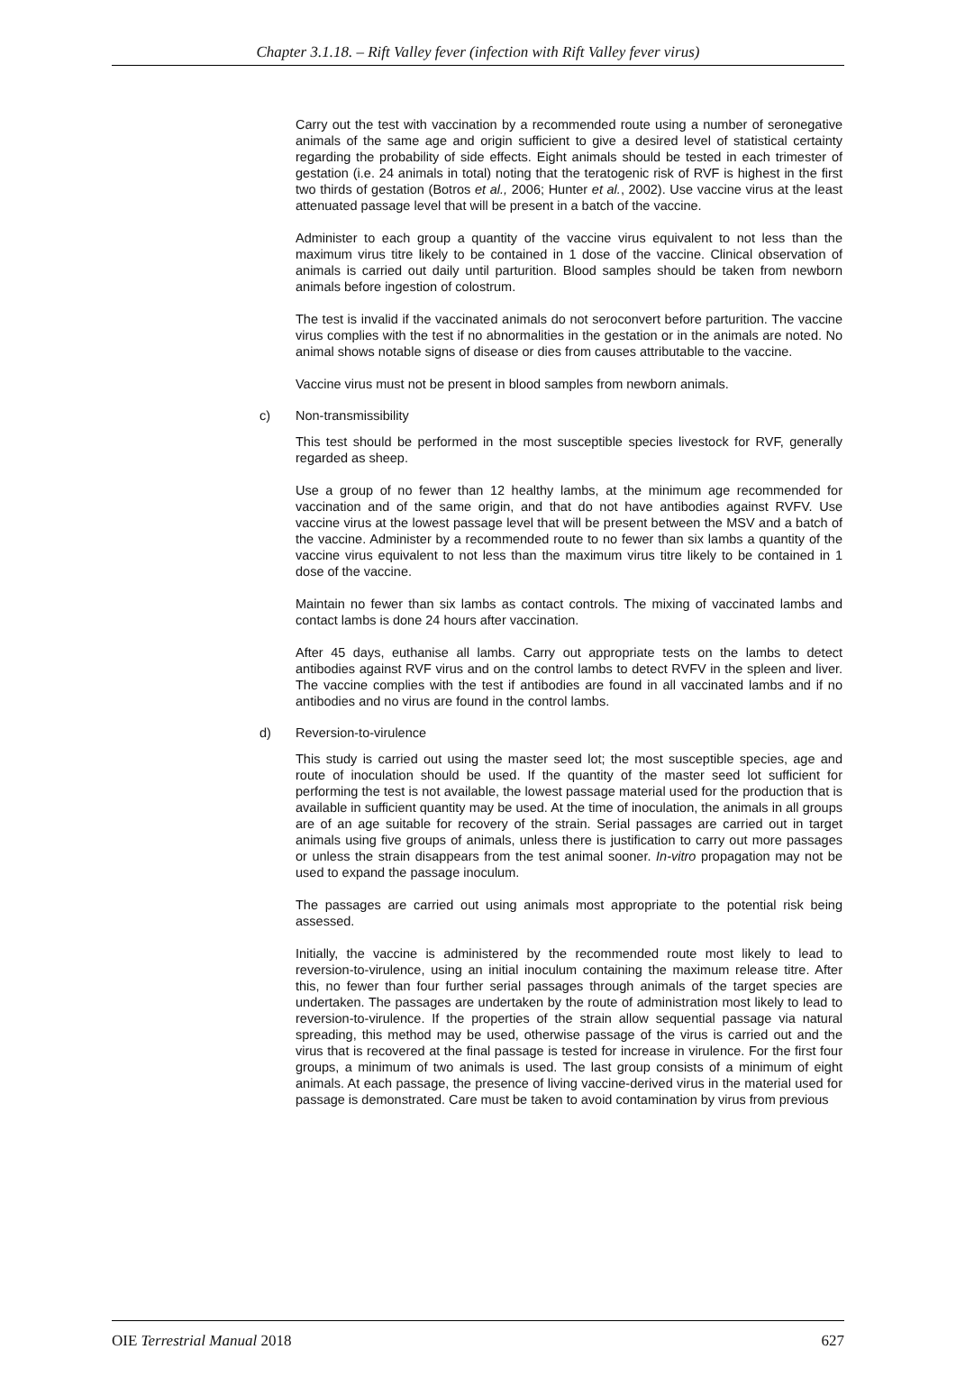Chapter 3.1.18. – Rift Valley fever (infection with Rift Valley fever virus)
Carry out the test with vaccination by a recommended route using a number of seronegative animals of the same age and origin sufficient to give a desired level of statistical certainty regarding the probability of side effects. Eight animals should be tested in each trimester of gestation (i.e. 24 animals in total) noting that the teratogenic risk of RVF is highest in the first two thirds of gestation (Botros et al., 2006; Hunter et al., 2002). Use vaccine virus at the least attenuated passage level that will be present in a batch of the vaccine.
Administer to each group a quantity of the vaccine virus equivalent to not less than the maximum virus titre likely to be contained in 1 dose of the vaccine. Clinical observation of animals is carried out daily until parturition. Blood samples should be taken from newborn animals before ingestion of colostrum.
The test is invalid if the vaccinated animals do not seroconvert before parturition. The vaccine virus complies with the test if no abnormalities in the gestation or in the animals are noted. No animal shows notable signs of disease or dies from causes attributable to the vaccine.
Vaccine virus must not be present in blood samples from newborn animals.
c) Non-transmissibility
This test should be performed in the most susceptible species livestock for RVF, generally regarded as sheep.
Use a group of no fewer than 12 healthy lambs, at the minimum age recommended for vaccination and of the same origin, and that do not have antibodies against RVFV. Use vaccine virus at the lowest passage level that will be present between the MSV and a batch of the vaccine. Administer by a recommended route to no fewer than six lambs a quantity of the vaccine virus equivalent to not less than the maximum virus titre likely to be contained in 1 dose of the vaccine.
Maintain no fewer than six lambs as contact controls. The mixing of vaccinated lambs and contact lambs is done 24 hours after vaccination.
After 45 days, euthanise all lambs. Carry out appropriate tests on the lambs to detect antibodies against RVF virus and on the control lambs to detect RVFV in the spleen and liver. The vaccine complies with the test if antibodies are found in all vaccinated lambs and if no antibodies and no virus are found in the control lambs.
d) Reversion-to-virulence
This study is carried out using the master seed lot; the most susceptible species, age and route of inoculation should be used. If the quantity of the master seed lot sufficient for performing the test is not available, the lowest passage material used for the production that is available in sufficient quantity may be used. At the time of inoculation, the animals in all groups are of an age suitable for recovery of the strain. Serial passages are carried out in target animals using five groups of animals, unless there is justification to carry out more passages or unless the strain disappears from the test animal sooner. In-vitro propagation may not be used to expand the passage inoculum.
The passages are carried out using animals most appropriate to the potential risk being assessed.
Initially, the vaccine is administered by the recommended route most likely to lead to reversion-to-virulence, using an initial inoculum containing the maximum release titre. After this, no fewer than four further serial passages through animals of the target species are undertaken. The passages are undertaken by the route of administration most likely to lead to reversion-to-virulence. If the properties of the strain allow sequential passage via natural spreading, this method may be used, otherwise passage of the virus is carried out and the virus that is recovered at the final passage is tested for increase in virulence. For the first four groups, a minimum of two animals is used. The last group consists of a minimum of eight animals. At each passage, the presence of living vaccine-derived virus in the material used for passage is demonstrated. Care must be taken to avoid contamination by virus from previous
OIE Terrestrial Manual 2018 627